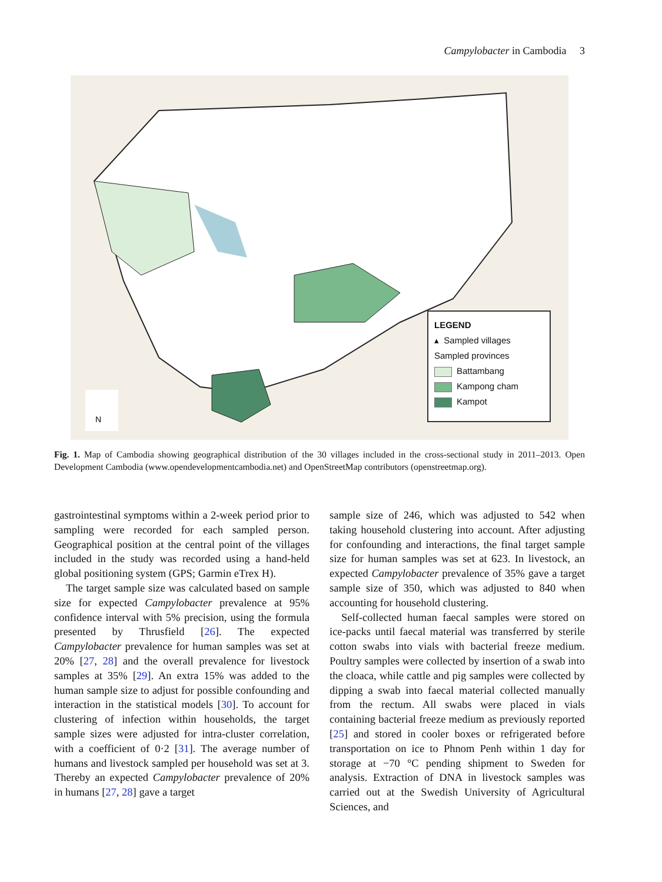Campylobacter in Cambodia 3
N
LEGEND
▴ Sampled villages
Sampled provinces
Battambang
Kampong cham
Kampot
Fig. 1. Map of Cambodia showing geographical distribution of the 30 villages included in the cross-sectional study in 2011–2013. Open Development Cambodia (www.opendevelopmentcambodia.net) and OpenStreetMap contributors (openstreetmap.org).
gastrointestinal symptoms within a 2-week period prior to sampling were recorded for each sampled person. Geographical position at the central point of the villages included in the study was recorded using a hand-held global positioning system (GPS; Garmin eTrex H).
The target sample size was calculated based on sample size for expected Campylobacter prevalence at 95% confidence interval with 5% precision, using the formula presented by Thrusfield [26]. The expected Campylobacter prevalence for human samples was set at 20% [27, 28] and the overall prevalence for livestock samples at 35% [29]. An extra 15% was added to the human sample size to adjust for possible confounding and interaction in the statistical models [30]. To account for clustering of infection within households, the target sample sizes were adjusted for intra-cluster correlation, with a coefficient of 0·2 [31]. The average number of humans and livestock sampled per household was set at 3. Thereby an expected Campylobacter prevalence of 20% in humans [27, 28] gave a target
sample size of 246, which was adjusted to 542 when taking household clustering into account. After adjusting for confounding and interactions, the final target sample size for human samples was set at 623. In livestock, an expected Campylobacter prevalence of 35% gave a target sample size of 350, which was adjusted to 840 when accounting for household clustering.
Self-collected human faecal samples were stored on ice-packs until faecal material was transferred by sterile cotton swabs into vials with bacterial freeze medium. Poultry samples were collected by insertion of a swab into the cloaca, while cattle and pig samples were collected by dipping a swab into faecal material collected manually from the rectum. All swabs were placed in vials containing bacterial freeze medium as previously reported [25] and stored in cooler boxes or refrigerated before transportation on ice to Phnom Penh within 1 day for storage at −70 °C pending shipment to Sweden for analysis. Extraction of DNA in livestock samples was carried out at the Swedish University of Agricultural Sciences, and